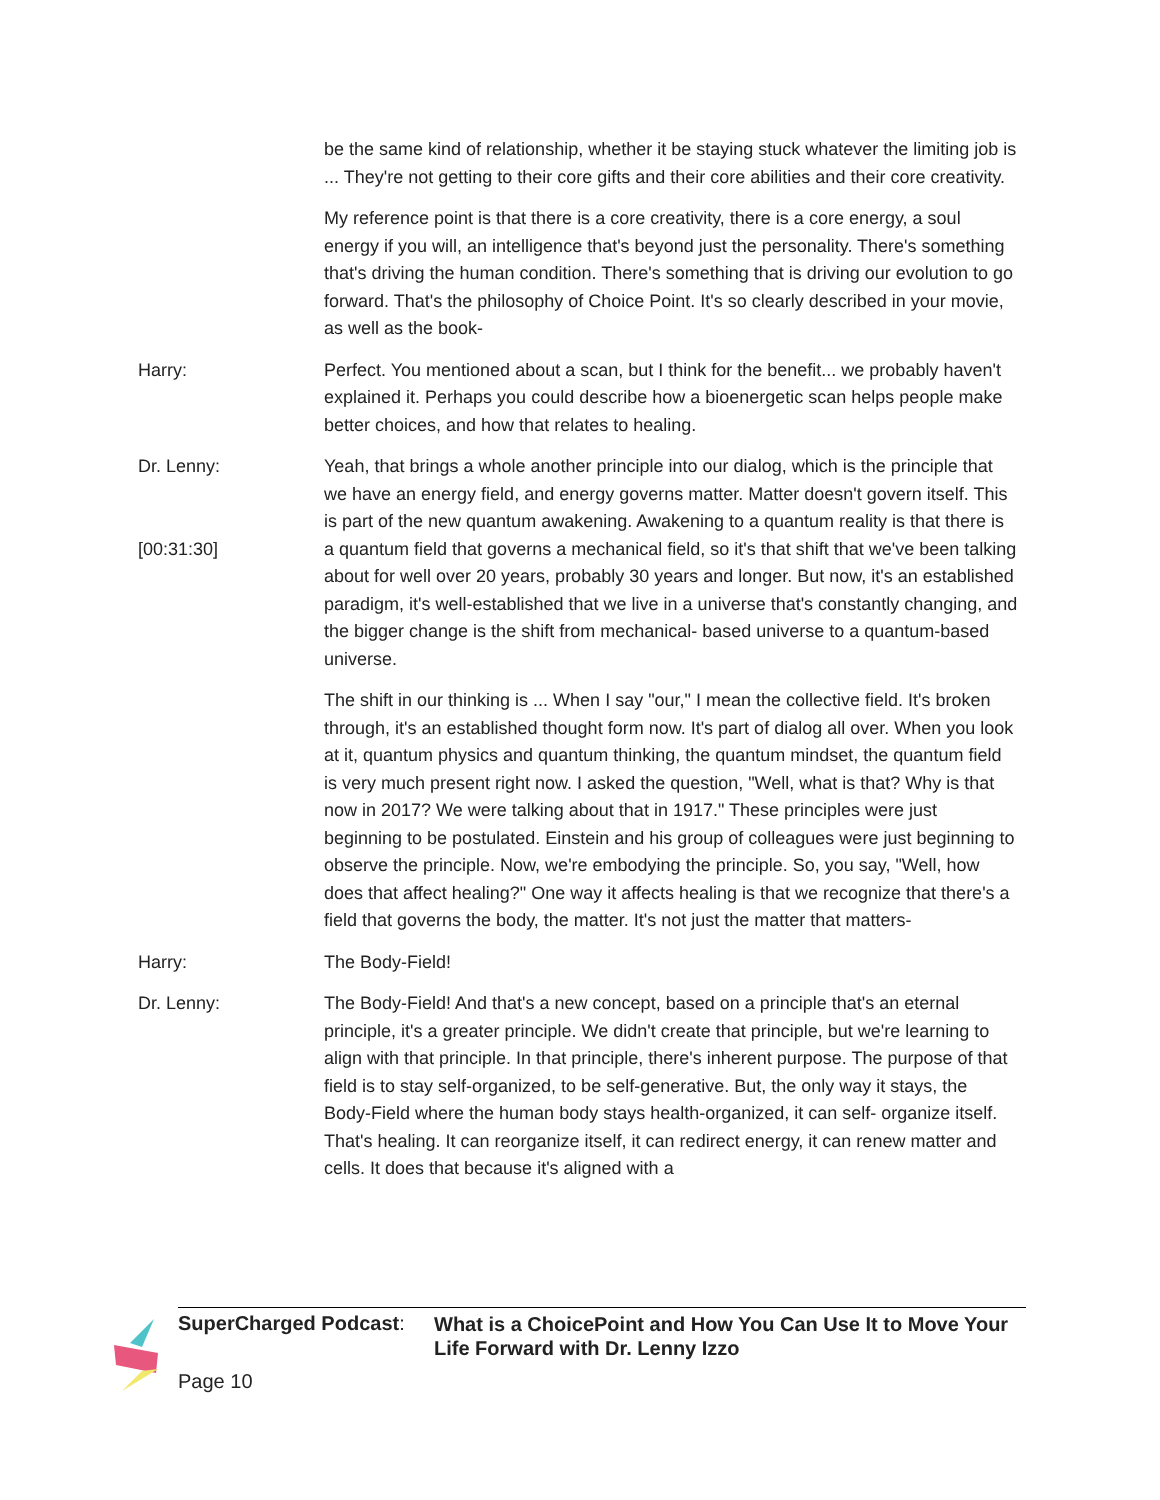be the same kind of relationship, whether it be staying stuck whatever the limiting job is ... They're not getting to their core gifts and their core abilities and their core creativity.
My reference point is that there is a core creativity, there is a core energy, a soul energy if you will, an intelligence that's beyond just the personality. There's something that's driving the human condition. There's something that is driving our evolution to go forward. That's the philosophy of Choice Point. It's so clearly described in your movie, as well as the book-
Harry: Perfect. You mentioned about a scan, but I think for the benefit... we probably haven't explained it. Perhaps you could describe how a bioenergetic scan helps people make better choices, and how that relates to healing.
Dr. Lenny:
[00:31:30]
Yeah, that brings a whole another principle into our dialog, which is the principle that we have an energy field, and energy governs matter. Matter doesn't govern itself. This is part of the new quantum awakening. Awakening to a quantum reality is that there is a quantum field that governs a mechanical field, so it's that shift that we've been talking about for well over 20 years, probably 30 years and longer. But now, it's an established paradigm, it's well-established that we live in a universe that's constantly changing, and the bigger change is the shift from mechanical- based universe to a quantum-based universe.
The shift in our thinking is ... When I say "our," I mean the collective field. It's broken through, it's an established thought form now. It's part of dialog all over. When you look at it, quantum physics and quantum thinking, the quantum mindset, the quantum field is very much present right now. I asked the question, "Well, what is that? Why is that now in 2017? We were talking about that in 1917." These principles were just beginning to be postulated. Einstein and his group of colleagues were just beginning to observe the principle. Now, we're embodying the principle. So, you say, "Well, how does that affect healing?" One way it affects healing is that we recognize that there's a field that governs the body, the matter. It's not just the matter that matters-
Harry: The Body-Field!
Dr. Lenny: The Body-Field! And that's a new concept, based on a principle that's an eternal principle, it's a greater principle. We didn't create that principle, but we're learning to align with that principle. In that principle, there's inherent purpose. The purpose of that field is to stay self-organized, to be self-generative. But, the only way it stays, the Body-Field where the human body stays health-organized, it can self- organize itself. That's healing. It can reorganize itself, it can redirect energy, it can renew matter and cells. It does that because it's aligned with a
SuperCharged Podcast:
What is a ChoicePoint and How You Can Use It to Move Your Life Forward with Dr. Lenny Izzo
Page 10